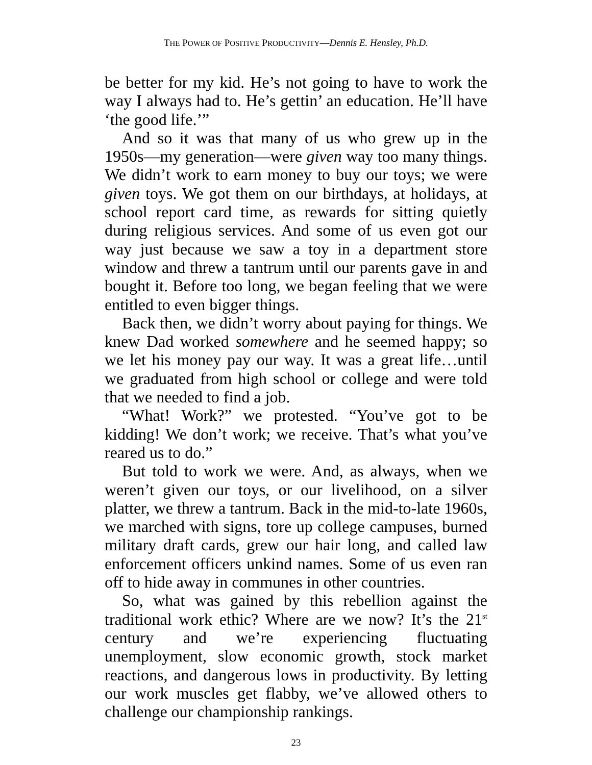THE POWER OF POSITIVE PRODUCTIVITY—Dennis E. Hensley, Ph.D.
be better for my kid. He’s not going to have to work the way I always had to. He’s gettin’ an education. He’ll have ‘the good life.’”
And so it was that many of us who grew up in the 1950s—my generation—were given way too many things. We didn’t work to earn money to buy our toys; we were given toys. We got them on our birthdays, at holidays, at school report card time, as rewards for sitting quietly during religious services. And some of us even got our way just because we saw a toy in a department store window and threw a tantrum until our parents gave in and bought it. Before too long, we began feeling that we were entitled to even bigger things.
Back then, we didn’t worry about paying for things. We knew Dad worked somewhere and he seemed happy; so we let his money pay our way. It was a great life…until we graduated from high school or college and were told that we needed to find a job.
“What! Work?” we protested. “You’ve got to be kidding! We don’t work; we receive. That’s what you’ve reared us to do.”
But told to work we were. And, as always, when we weren’t given our toys, or our livelihood, on a silver platter, we threw a tantrum. Back in the mid-to-late 1960s, we marched with signs, tore up college campuses, burned military draft cards, grew our hair long, and called law enforcement officers unkind names. Some of us even ran off to hide away in communes in other countries.
So, what was gained by this rebellion against the traditional work ethic? Where are we now? It’s the 21<sup>st</sup> century and we’re experiencing fluctuating unemployment, slow economic growth, stock market reactions, and dangerous lows in productivity. By letting our work muscles get flabby, we’ve allowed others to challenge our championship rankings.
23